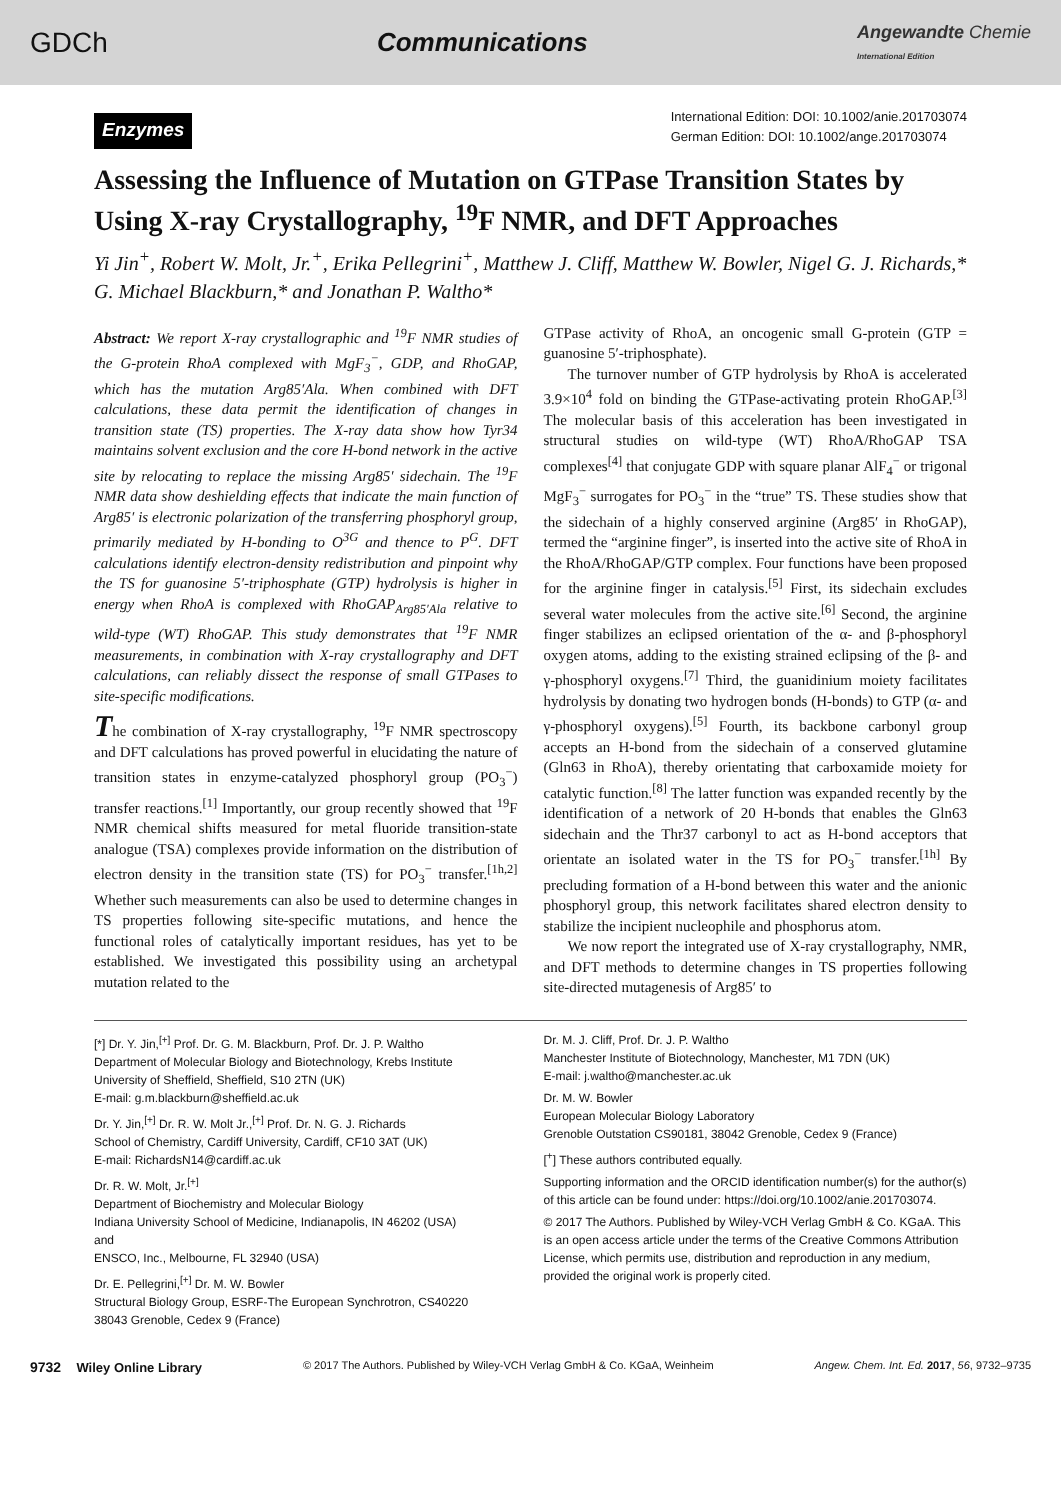GDCh Communications Angewandte Chemie
International Edition
Enzymes
International Edition: DOI: 10.1002/anie.201703074
German Edition: DOI: 10.1002/ange.201703074
Assessing the Influence of Mutation on GTPase Transition States by Using X-ray Crystallography, <sup>19</sup>F NMR, and DFT Approaches
Yi Jin<sup>+</sup>, Robert W. Molt, Jr.<sup>+</sup>, Erika Pellegrini<sup>+</sup>, Matthew J. Cliff, Matthew W. Bowler, Nigel G. J. Richards,* G. Michael Blackburn,* and Jonathan P. Waltho*
Abstract: We report X-ray crystallographic and <sup>19</sup>F NMR studies of the G-protein RhoA complexed with MgF<sub>3</sub><sup>−</sup>, GDP, and RhoGAP, which has the mutation Arg85′Ala. When combined with DFT calculations, these data permit the identification of changes in transition state (TS) properties. The X-ray data show how Tyr34 maintains solvent exclusion and the core H-bond network in the active site by relocating to replace the missing Arg85′ sidechain. The <sup>19</sup>F NMR data show deshielding effects that indicate the main function of Arg85′ is electronic polarization of the transferring phosphoryl group, primarily mediated by H-bonding to O<sup>3G</sup> and thence to P<sup>G</sup>. DFT calculations identify electron-density redistribution and pinpoint why the TS for guanosine 5′-triphosphate (GTP) hydrolysis is higher in energy when RhoA is complexed with RhoGAP<sub>Arg85′Ala</sub> relative to wild-type (WT) RhoGAP. This study demonstrates that <sup>19</sup>F NMR measurements, in combination with X-ray crystallography and DFT calculations, can reliably dissect the response of small GTPases to site-specific modifications.
The combination of X-ray crystallography, <sup>19</sup>F NMR spectroscopy and DFT calculations has proved powerful in elucidating the nature of transition states in enzyme-catalyzed phosphoryl group (PO<sub>3</sub><sup>−</sup>) transfer reactions.<sup>[1]</sup> Importantly, our group recently showed that <sup>19</sup>F NMR chemical shifts measured for metal fluoride transition-state analogue (TSA) complexes provide information on the distribution of electron density in the transition state (TS) for PO<sub>3</sub><sup>−</sup> transfer.<sup>[1h,2]</sup> Whether such measurements can also be used to determine changes in TS properties following site-specific mutations, and hence the functional roles of catalytically important residues, has yet to be established. We investigated this possibility using an archetypal mutation related to the
GTPase activity of RhoA, an oncogenic small G-protein (GTP = guanosine 5′-triphosphate).
The turnover number of GTP hydrolysis by RhoA is accelerated 3.9×10<sup>4</sup> fold on binding the GTPase-activating protein RhoGAP.<sup>[3]</sup> The molecular basis of this acceleration has been investigated in structural studies on wild-type (WT) RhoA/RhoGAP TSA complexes<sup>[4]</sup> that conjugate GDP with square planar AlF<sub>4</sub><sup>−</sup> or trigonal MgF<sub>3</sub><sup>−</sup> surrogates for PO<sub>3</sub><sup>−</sup> in the “true” TS. These studies show that the sidechain of a highly conserved arginine (Arg85′ in RhoGAP), termed the “arginine finger”, is inserted into the active site of RhoA in the RhoA/RhoGAP/GTP complex. Four functions have been proposed for the arginine finger in catalysis.<sup>[5]</sup> First, its sidechain excludes several water molecules from the active site.<sup>[6]</sup> Second, the arginine finger stabilizes an eclipsed orientation of the α- and β-phosphoryl oxygen atoms, adding to the existing strained eclipsing of the β- and γ-phosphoryl oxygens.<sup>[7]</sup> Third, the guanidinium moiety facilitates hydrolysis by donating two hydrogen bonds (H-bonds) to GTP (α- and γ-phosphoryl oxygens).<sup>[5]</sup> Fourth, its backbone carbonyl group accepts an H-bond from the sidechain of a conserved glutamine (Gln63 in RhoA), thereby orientating that carboxamide moiety for catalytic function.<sup>[8]</sup> The latter function was expanded recently by the identification of a network of 20 H-bonds that enables the Gln63 sidechain and the Thr37 carbonyl to act as H-bond acceptors that orientate an isolated water in the TS for PO<sub>3</sub><sup>−</sup> transfer.<sup>[1h]</sup> By precluding formation of a H-bond between this water and the anionic phosphoryl group, this network facilitates shared electron density to stabilize the incipient nucleophile and phosphorus atom.
We now report the integrated use of X-ray crystallography, NMR, and DFT methods to determine changes in TS properties following site-directed mutagenesis of Arg85′ to
[*] Dr. Y. Jin,<sup>[+]</sup> Prof. Dr. G. M. Blackburn, Prof. Dr. J. P. Waltho
Department of Molecular Biology and Biotechnology, Krebs Institute
University of Sheffield, Sheffield, S10 2TN (UK)
E-mail: g.m.blackburn@sheffield.ac.uk
Dr. Y. Jin,<sup>[+]</sup> Dr. R. W. Molt Jr.,<sup>[+]</sup> Prof. Dr. N. G. J. Richards
School of Chemistry, Cardiff University, Cardiff, CF10 3AT (UK)
E-mail: RichardsN14@cardiff.ac.uk
Dr. R. W. Molt, Jr.<sup>[+]</sup>
Department of Biochemistry and Molecular Biology
Indiana University School of Medicine, Indianapolis, IN 46202 (USA)
and
ENSCO, Inc., Melbourne, FL 32940 (USA)
Dr. E. Pellegrini,<sup>[+]</sup> Dr. M. W. Bowler
Structural Biology Group, ESRF-The European Synchrotron, CS40220
38043 Grenoble, Cedex 9 (France)
Dr. M. J. Cliff, Prof. Dr. J. P. Waltho
Manchester Institute of Biotechnology, Manchester, M1 7DN (UK)
E-mail: j.waltho@manchester.ac.uk
Dr. M. W. Bowler
European Molecular Biology Laboratory
Grenoble Outstation CS90181, 38042 Grenoble, Cedex 9 (France)
[<sup>+</sup>] These authors contributed equally.
Supporting information and the ORCID identification number(s) for the author(s) of this article can be found under: https://doi.org/10.1002/anie.201703074.
© 2017 The Authors. Published by Wiley-VCH Verlag GmbH & Co. KGaA. This is an open access article under the terms of the Creative Commons Attribution License, which permits use, distribution and reproduction in any medium, provided the original work is properly cited.
9732 Wiley Online Library © 2017 The Authors. Published by Wiley-VCH Verlag GmbH & Co. KGaA, Weinheim Angew. Chem. Int. Ed. 2017, 56, 9732–9735